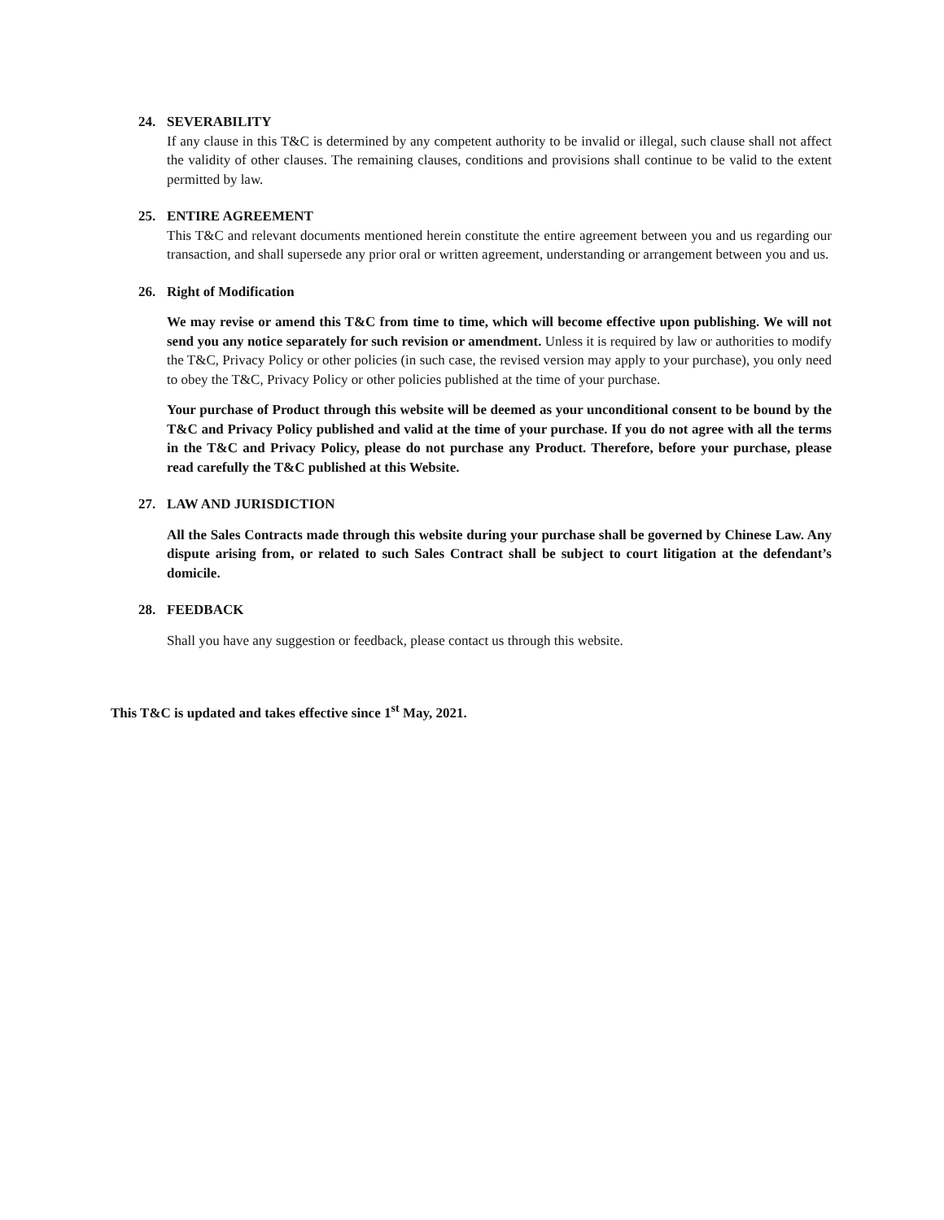24. SEVERABILITY
If any clause in this T&C is determined by any competent authority to be invalid or illegal, such clause shall not affect the validity of other clauses. The remaining clauses, conditions and provisions shall continue to be valid to the extent permitted by law.
25. ENTIRE AGREEMENT
This T&C and relevant documents mentioned herein constitute the entire agreement between you and us regarding our transaction, and shall supersede any prior oral or written agreement, understanding or arrangement between you and us.
26. Right of Modification
We may revise or amend this T&C from time to time, which will become effective upon publishing. We will not send you any notice separately for such revision or amendment. Unless it is required by law or authorities to modify the T&C, Privacy Policy or other policies (in such case, the revised version may apply to your purchase), you only need to obey the T&C, Privacy Policy or other policies published at the time of your purchase.
Your purchase of Product through this website will be deemed as your unconditional consent to be bound by the T&C and Privacy Policy published and valid at the time of your purchase. If you do not agree with all the terms in the T&C and Privacy Policy, please do not purchase any Product. Therefore, before your purchase, please read carefully the T&C published at this Website.
27. LAW AND JURISDICTION
All the Sales Contracts made through this website during your purchase shall be governed by Chinese Law. Any dispute arising from, or related to such Sales Contract shall be subject to court litigation at the defendant’s domicile.
28. FEEDBACK
Shall you have any suggestion or feedback, please contact us through this website.
This T&C is updated and takes effective since 1<sup>st</sup> May, 2021.